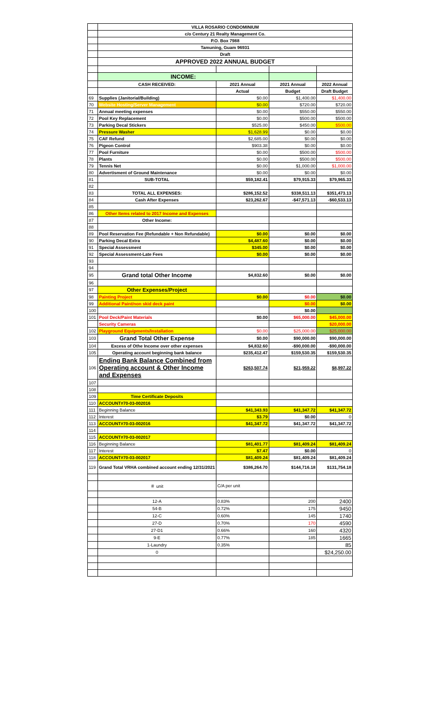| | VILLA ROSARIO CONDOMINIUM | | | |
| | c/o Century 21 Realty Management Co. | | | |
| | P.O. Box 7988 | | | |
| | Tamuning, Guam 96931 | | | |
| | Draft | | | |
| | APPROVED 2022 ANNUAL BUDGET | | | |
| | INCOME: | | | |
| | CASH RECEIVED: | 2021 Annual | 2021 Annual | 2022 Annual |
| | | Actual | Budget | Draft Budget |
| 69 | Supplies (Janitorial/Building) | $0.00 | $1,400.00 | $1,400.00 |
| 70 | Website Hosting/Server Management | $0.00 | $720.00 | $720.00 |
| 71 | Annual meeting expenses | $0.00 | $550.00 | $550.00 |
| 72 | Pool Key Replacement | $0.00 | $500.00 | $500.00 |
| 73 | Parking Decal Stickers | $525.00 | $450.00 | $500.00 |
| 74 | Pressure Washer | $1,628.99 | $0.00 | $0.00 |
| 75 | CAF Refund | $2,685.00 | $0.00 | $0.00 |
| 76 | Pigeon Control | $903.38 | $0.00 | $0.00 |
| 77 | Pool Furniture | $0.00 | $500.00 | $500.00 |
| 78 | Plants | $0.00 | $500.00 | $500.00 |
| 79 | Tennis Net | $0.00 | $1,000.00 | $1,000.00 |
| 80 | Advertisment of Ground Maintenance | $0.00 | $0.00 | $0.00 |
| 81 | SUB-TOTAL | $59,182.41 | $79,915.33 | $79,965.33 |
| 82 | | | | |
| 83 | TOTAL ALL EXPENSES: | $286,152.52 | $338,511.13 | $351,473.13 |
| 84 | Cash After Expenses | $23,262.67 | -$47,571.13 | -$60,533.13 |
| 85 | | | | |
| 86 | Other Items related to 2017 Income and Expenses | | | |
| 87 | Other Income: | | | |
| 88 | | | | |
| 89 | Pool Reservation Fee (Refundable + Non Refundable) | $0.00 | $0.00 | $0.00 |
| 90 | Parking Decal Extra | $4,487.60 | $0.00 | $0.00 |
| 91 | Special Assessment | $345.00 | $0.00 | $0.00 |
| 92 | Special Assessment-Late Fees | $0.00 | $0.00 | $0.00 |
| 93 | | | | |
| 94 | | | | |
| 95 | Grand total Other Income | $4,832.60 | $0.00 | $0.00 |
| 96 | | | | |
| 97 | Other Expenses/Project | | | |
| 98 | Painting Project | $0.00 | $0.00 | $0.00 |
| 99 | Additional Paint/non skid deck paint | | $0.00 | $0.00 |
| 100 | | | $0.00 | |
| 101 | Pool Deck/Paint Materials | $0.00 | $65,000.00 | $45,000.00 |
| | Security Cameras | | | $20,000.00 |
| 102 | Playground Equipments/Installation | $0.00 | $25,000.00 | $25,000.00 |
| 103 | Grand Total Other Expense | $0.00 | $90,000.00 | $90,000.00 |
| 104 | Excess of Othe Income over other expenses | $4,832.60 | -$90,000.00 | -$90,000.00 |
| 105 | Operating account beginning bank balance | $235,412.47 | $159,530.35 | $159,530.35 |
| 106 | Ending Bank Balance Combined from Operating account & Other Income and Expenses | $263,507.74 | $21,959.22 | $8,997.22 |
| 107 | | | | |
| 108 | | | | |
| 109 | Time Certificate Deposits | | | |
| 110 | ACCOUNT#70-03-002016 | | | |
| 111 | Beginning Balance | $41,343.93 | $41,347.72 | $41,347.72 |
| 112 | Interest | $3.79 | $0.00 | 0 |
| 113 | ACCOUNT#70-03-002016 | $41,347.72 | $41,347.72 | $41,347.72 |
| 114 | | | | |
| 115 | ACCOUNT#70-03-002017 | | | |
| 116 | Beginning Balance | $81,401.77 | $81,409.24 | $81,409.24 |
| 117 | Interest | $7.47 | $0.00 | 0 |
| 118 | ACCOUNT#70-03-002017 | $81,409.24 | $81,409.24 | $81,409.24 |
| 119 | Grand Total VRHA combined account ending 12/31/2021 | $386,264.70 | $144,716.18 | $131,754.18 |
| | ＃ unit | C/A per unit | | |
| | 12-A | 0.83% | 200 | 2400 |
| | 54-B | 0.72% | 175 | 9450 |
| | 12-C | 0.60% | 145 | 1740 |
| | 27-D | 0.70% | 170 | 4590 |
| | 27-D1 | 0.66% | 160 | 4320 |
| | 9-E | 0.77% | 185 | 1665 |
| | 1-Laundry | 0.35% | | 85 |
| | 0 | | | $24,250.00 |